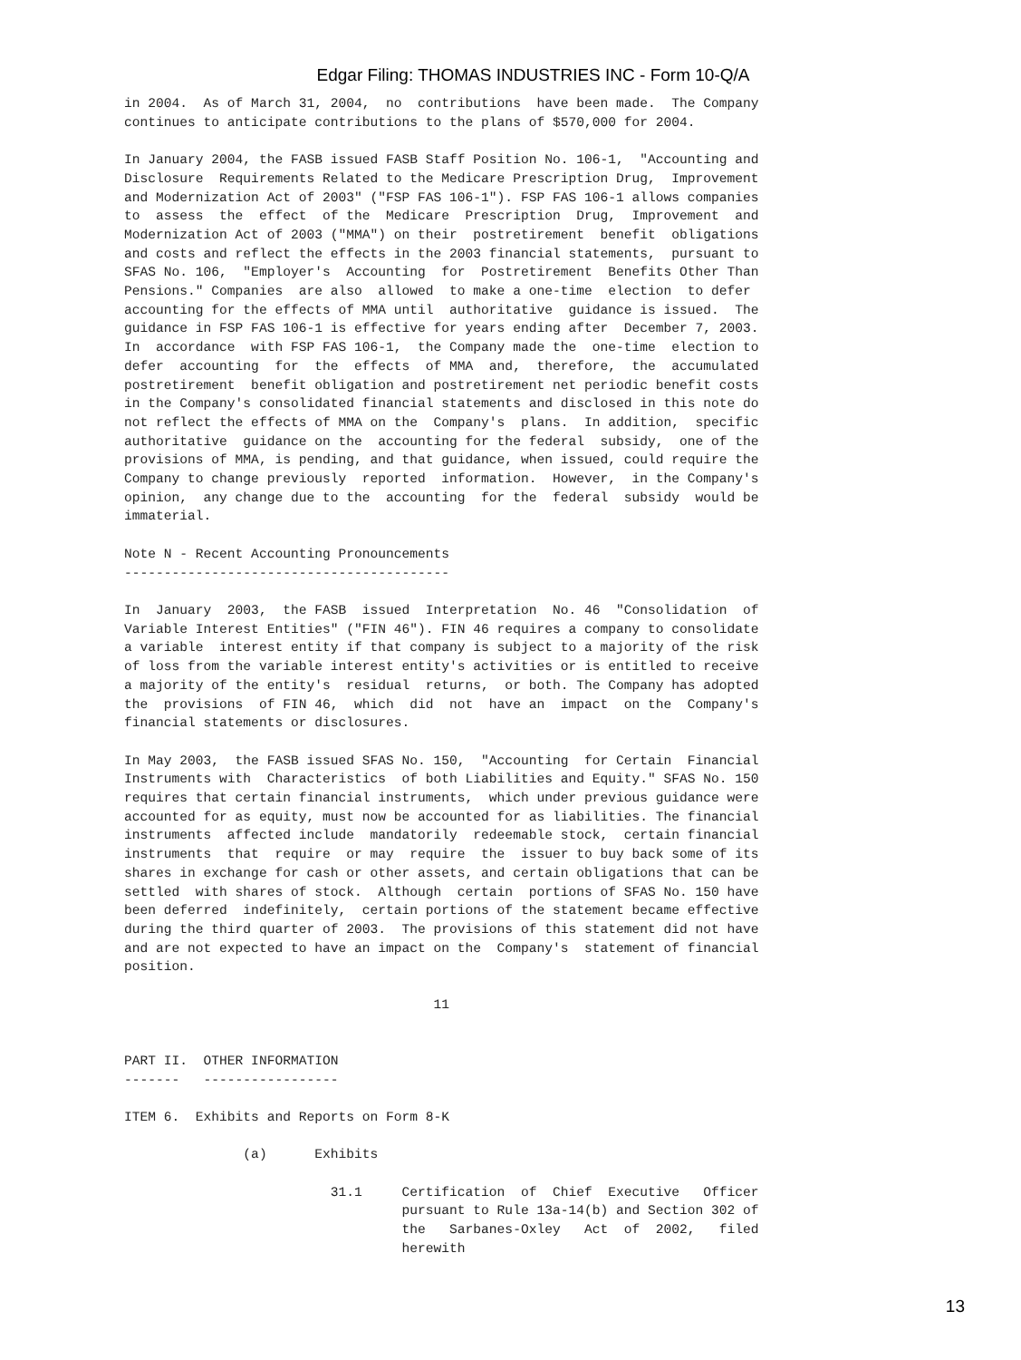Edgar Filing: THOMAS INDUSTRIES INC - Form 10-Q/A
in 2004.  As of March 31, 2004,  no  contributions  have been made.  The Company
continues to anticipate contributions to the plans of $570,000 for 2004.

In January 2004, the FASB issued FASB Staff Position No. 106-1,  "Accounting and
Disclosure  Requirements Related to the Medicare Prescription Drug,  Improvement
and Modernization Act of 2003" ("FSP FAS 106-1"). FSP FAS 106-1 allows companies
to  assess  the  effect  of the  Medicare  Prescription  Drug,  Improvement  and
Modernization Act of 2003 ("MMA") on their  postretirement  benefit  obligations
and costs and reflect the effects in the 2003 financial statements,  pursuant to
SFAS No. 106,  "Employer's  Accounting  for  Postretirement  Benefits Other Than
Pensions." Companies  are also  allowed  to make a one-time  election  to defer
accounting for the effects of MMA until  authoritative  guidance is issued.  The
guidance in FSP FAS 106-1 is effective for years ending after  December 7, 2003.
In  accordance  with FSP FAS 106-1,  the Company made the  one-time  election to
defer  accounting  for  the  effects  of MMA  and,  therefore,  the  accumulated
postretirement  benefit obligation and postretirement net periodic benefit costs
in the Company's consolidated financial statements and disclosed in this note do
not reflect the effects of MMA on the  Company's  plans.  In addition,  specific
authoritative  guidance on the  accounting for the federal  subsidy,  one of the
provisions of MMA, is pending, and that guidance, when issued, could require the
Company to change previously  reported  information.  However,  in the Company's
opinion,  any change due to the  accounting  for the  federal  subsidy  would be
immaterial.

Note N - Recent Accounting Pronouncements
-----------------------------------------

In  January  2003,  the FASB  issued  Interpretation  No. 46  "Consolidation  of
Variable Interest Entities" ("FIN 46"). FIN 46 requires a company to consolidate
a variable  interest entity if that company is subject to a majority of the risk
of loss from the variable interest entity's activities or is entitled to receive
a majority of the entity's  residual  returns,  or both. The Company has adopted
the  provisions  of FIN 46,  which  did  not  have an  impact  on the  Company's
financial statements or disclosures.

In May 2003,  the FASB issued SFAS No. 150,  "Accounting  for Certain  Financial
Instruments with  Characteristics  of both Liabilities and Equity." SFAS No. 150
requires that certain financial instruments,  which under previous guidance were
accounted for as equity, must now be accounted for as liabilities. The financial
instruments  affected include  mandatorily  redeemable stock,  certain financial
instruments  that  require  or may  require  the  issuer to buy back some of its
shares in exchange for cash or other assets, and certain obligations that can be
settled  with shares of stock.  Although  certain  portions of SFAS No. 150 have
been deferred  indefinitely,  certain portions of the statement became effective
during the third quarter of 2003.  The provisions of this statement did not have
and are not expected to have an impact on the  Company's  statement of financial
position.

                                       11


PART II.  OTHER INFORMATION
-------   -----------------

ITEM 6.  Exhibits and Reports on Form 8-K

               (a)      Exhibits

                          31.1     Certification  of  Chief  Executive   Officer
                                   pursuant to Rule 13a-14(b) and Section 302 of
                                   the   Sarbanes-Oxley   Act  of  2002,   filed
                                   herewith
13